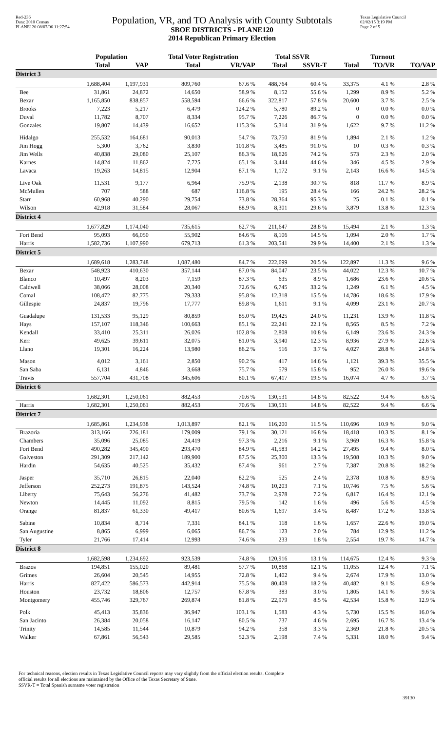Red-236
Data: 2010 Census
PLANE120 08/07/06 11:27:54
Population, VR, and TO Analysis with County Subtotals
SBOE DISTRICTS - PLANE120
2014 Republican Primary Election
Texas Legislative Council
02/02/15 3:19 PM
Page 2 of 5
| | Population | | Total Voter Registration | | Total SSVR | | Turnout | | |
| --- | --- | --- | --- | --- | --- | --- | --- | --- | --- |
| | Total | VAP | Total | VR/VAP | Total | SSVR-T | Total | TO/VR | TO/VAP |
| District 3 | | | | | | | | | |
| | 1,688,404 | 1,197,931 | 809,760 | 67.6 % | 488,764 | 60.4 % | 33,375 | 4.1 % | 2.8 % |
| Bee | 31,861 | 24,872 | 14,650 | 58.9 % | 8,152 | 55.6 % | 1,299 | 8.9 % | 5.2 % |
| Bexar | 1,165,850 | 838,857 | 558,594 | 66.6 % | 322,817 | 57.8 % | 20,600 | 3.7 % | 2.5 % |
| Brooks | 7,223 | 5,217 | 6,479 | 124.2 % | 5,780 | 89.2 % | 0 | 0.0 % | 0.0 % |
| Duval | 11,782 | 8,707 | 8,334 | 95.7 % | 7,226 | 86.7 % | 0 | 0.0 % | 0.0 % |
| Gonzales | 19,807 | 14,439 | 16,652 | 115.3 % | 5,314 | 31.9 % | 1,622 | 9.7 % | 11.2 % |
| Hidalgo | 255,532 | 164,681 | 90,013 | 54.7 % | 73,750 | 81.9 % | 1,894 | 2.1 % | 1.2 % |
| Jim Hogg | 5,300 | 3,762 | 3,830 | 101.8 % | 3,485 | 91.0 % | 10 | 0.3 % | 0.3 % |
| Jim Wells | 40,838 | 29,080 | 25,107 | 86.3 % | 18,626 | 74.2 % | 573 | 2.3 % | 2.0 % |
| Karnes | 14,824 | 11,862 | 7,725 | 65.1 % | 3,444 | 44.6 % | 346 | 4.5 % | 2.9 % |
| Lavaca | 19,263 | 14,815 | 12,904 | 87.1 % | 1,172 | 9.1 % | 2,143 | 16.6 % | 14.5 % |
| Live Oak | 11,531 | 9,177 | 6,964 | 75.9 % | 2,138 | 30.7 % | 818 | 11.7 % | 8.9 % |
| McMullen | 707 | 588 | 687 | 116.8 % | 195 | 28.4 % | 166 | 24.2 % | 28.2 % |
| Starr | 60,968 | 40,290 | 29,754 | 73.8 % | 28,364 | 95.3 % | 25 | 0.1 % | 0.1 % |
| Wilson | 42,918 | 31,584 | 28,067 | 88.9 % | 8,301 | 29.6 % | 3,879 | 13.8 % | 12.3 % |
| District 4 | | | | | | | | | |
| | 1,677,829 | 1,174,040 | 735,615 | 62.7 % | 211,647 | 28.8 % | 15,494 | 2.1 % | 1.3 % |
| Fort Bend | 95,093 | 66,050 | 55,902 | 84.6 % | 8,106 | 14.5 % | 1,094 | 2.0 % | 1.7 % |
| Harris | 1,582,736 | 1,107,990 | 679,713 | 61.3 % | 203,541 | 29.9 % | 14,400 | 2.1 % | 1.3 % |
| District 5 | | | | | | | | | |
| | 1,689,618 | 1,283,748 | 1,087,480 | 84.7 % | 222,699 | 20.5 % | 122,897 | 11.3 % | 9.6 % |
| Bexar | 548,923 | 410,630 | 357,144 | 87.0 % | 84,047 | 23.5 % | 44,022 | 12.3 % | 10.7 % |
| Blanco | 10,497 | 8,203 | 7,159 | 87.3 % | 635 | 8.9 % | 1,686 | 23.6 % | 20.6 % |
| Caldwell | 38,066 | 28,008 | 20,340 | 72.6 % | 6,745 | 33.2 % | 1,249 | 6.1 % | 4.5 % |
| Comal | 108,472 | 82,775 | 79,333 | 95.8 % | 12,318 | 15.5 % | 14,786 | 18.6 % | 17.9 % |
| Gillespie | 24,837 | 19,796 | 17,777 | 89.8 % | 1,611 | 9.1 % | 4,099 | 23.1 % | 20.7 % |
| Guadalupe | 131,533 | 95,129 | 80,859 | 85.0 % | 19,425 | 24.0 % | 11,231 | 13.9 % | 11.8 % |
| Hays | 157,107 | 118,346 | 100,663 | 85.1 % | 22,241 | 22.1 % | 8,565 | 8.5 % | 7.2 % |
| Kendall | 33,410 | 25,311 | 26,026 | 102.8 % | 2,808 | 10.8 % | 6,149 | 23.6 % | 24.3 % |
| Kerr | 49,625 | 39,611 | 32,075 | 81.0 % | 3,940 | 12.3 % | 8,936 | 27.9 % | 22.6 % |
| Llano | 19,301 | 16,224 | 13,980 | 86.2 % | 516 | 3.7 % | 4,027 | 28.8 % | 24.8 % |
| Mason | 4,012 | 3,161 | 2,850 | 90.2 % | 417 | 14.6 % | 1,121 | 39.3 % | 35.5 % |
| San Saba | 6,131 | 4,846 | 3,668 | 75.7 % | 579 | 15.8 % | 952 | 26.0 % | 19.6 % |
| Travis | 557,704 | 431,708 | 345,606 | 80.1 % | 67,417 | 19.5 % | 16,074 | 4.7 % | 3.7 % |
| District 6 | | | | | | | | | |
| | 1,682,301 | 1,250,061 | 882,453 | 70.6 % | 130,531 | 14.8 % | 82,522 | 9.4 % | 6.6 % |
| Harris | 1,682,301 | 1,250,061 | 882,453 | 70.6 % | 130,531 | 14.8 % | 82,522 | 9.4 % | 6.6 % |
| District 7 | | | | | | | | | |
| | 1,685,861 | 1,234,938 | 1,013,897 | 82.1 % | 116,200 | 11.5 % | 110,696 | 10.9 % | 9.0 % |
| Brazoria | 313,166 | 226,181 | 179,009 | 79.1 % | 30,121 | 16.8 % | 18,418 | 10.3 % | 8.1 % |
| Chambers | 35,096 | 25,085 | 24,419 | 97.3 % | 2,216 | 9.1 % | 3,969 | 16.3 % | 15.8 % |
| Fort Bend | 490,282 | 345,490 | 293,470 | 84.9 % | 41,583 | 14.2 % | 27,495 | 9.4 % | 8.0 % |
| Galveston | 291,309 | 217,142 | 189,900 | 87.5 % | 25,300 | 13.3 % | 19,508 | 10.3 % | 9.0 % |
| Hardin | 54,635 | 40,525 | 35,432 | 87.4 % | 961 | 2.7 % | 7,387 | 20.8 % | 18.2 % |
| Jasper | 35,710 | 26,815 | 22,040 | 82.2 % | 525 | 2.4 % | 2,378 | 10.8 % | 8.9 % |
| Jefferson | 252,273 | 191,875 | 143,524 | 74.8 % | 10,203 | 7.1 % | 10,746 | 7.5 % | 5.6 % |
| Liberty | 75,643 | 56,276 | 41,482 | 73.7 % | 2,978 | 7.2 % | 6,817 | 16.4 % | 12.1 % |
| Newton | 14,445 | 11,092 | 8,815 | 79.5 % | 142 | 1.6 % | 496 | 5.6 % | 4.5 % |
| Orange | 81,837 | 61,330 | 49,417 | 80.6 % | 1,697 | 3.4 % | 8,487 | 17.2 % | 13.8 % |
| Sabine | 10,834 | 8,714 | 7,331 | 84.1 % | 118 | 1.6 % | 1,657 | 22.6 % | 19.0 % |
| San Augustine | 8,865 | 6,999 | 6,065 | 86.7 % | 123 | 2.0 % | 784 | 12.9 % | 11.2 % |
| Tyler | 21,766 | 17,414 | 12,993 | 74.6 % | 233 | 1.8 % | 2,554 | 19.7 % | 14.7 % |
| District 8 | | | | | | | | | |
| | 1,682,598 | 1,234,692 | 923,539 | 74.8 % | 120,916 | 13.1 % | 114,675 | 12.4 % | 9.3 % |
| Brazos | 194,851 | 155,020 | 89,481 | 57.7 % | 10,868 | 12.1 % | 11,055 | 12.4 % | 7.1 % |
| Grimes | 26,604 | 20,545 | 14,955 | 72.8 % | 1,402 | 9.4 % | 2,674 | 17.9 % | 13.0 % |
| Harris | 827,422 | 586,573 | 442,914 | 75.5 % | 80,408 | 18.2 % | 40,482 | 9.1 % | 6.9 % |
| Houston | 23,732 | 18,806 | 12,757 | 67.8 % | 383 | 3.0 % | 1,805 | 14.1 % | 9.6 % |
| Montgomery | 455,746 | 329,767 | 269,874 | 81.8 % | 22,979 | 8.5 % | 42,534 | 15.8 % | 12.9 % |
| Polk | 45,413 | 35,836 | 36,947 | 103.1 % | 1,583 | 4.3 % | 5,730 | 15.5 % | 16.0 % |
| San Jacinto | 26,384 | 20,058 | 16,147 | 80.5 % | 737 | 4.6 % | 2,695 | 16.7 % | 13.4 % |
| Trinity | 14,585 | 11,544 | 10,879 | 94.2 % | 358 | 3.3 % | 2,369 | 21.8 % | 20.5 % |
| Walker | 67,861 | 56,543 | 29,585 | 52.3 % | 2,198 | 7.4 % | 5,331 | 18.0 % | 9.4 % |
For technical reasons, election results in Texas Legislative Council reports may vary slightly from the official election results. Complete
official results for all elections are maintained by the Office of the Texas Secretary of State.
SSVR-T = Total Spanish surname voter registration
39130